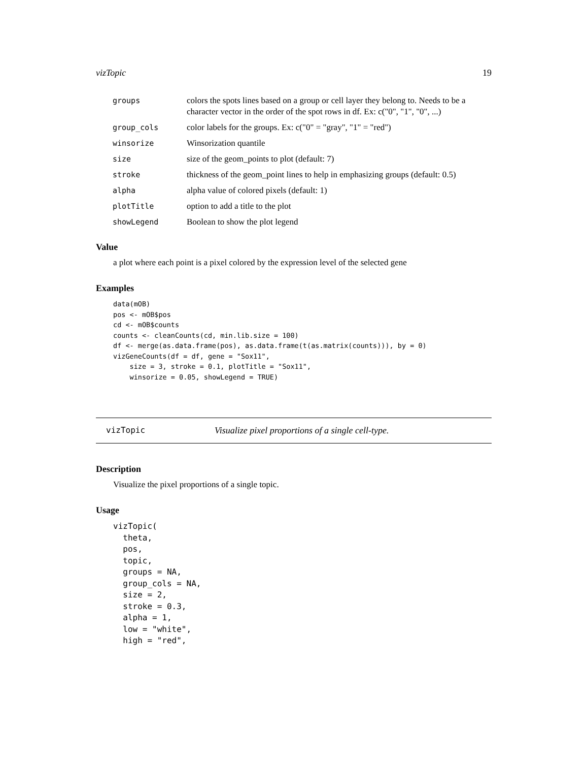vizTopic 19
| groups | colors the spots lines based on a group or cell layer they belong to. Needs to be a character vector in the order of the spot rows in df. Ex: c("0", "1", "0", ...) |
| group_cols | color labels for the groups. Ex: c("0" = "gray", "1" = "red") |
| winsorize | Winsorization quantile |
| size | size of the geom_points to plot (default: 7) |
| stroke | thickness of the geom_point lines to help in emphasizing groups (default: 0.5) |
| alpha | alpha value of colored pixels (default: 1) |
| plotTitle | option to add a title to the plot |
| showLegend | Boolean to show the plot legend |
Value
a plot where each point is a pixel colored by the expression level of the selected gene
Examples
data(mOB)
pos <- mOB$pos
cd <- mOB$counts
counts <- cleanCounts(cd, min.lib.size = 100)
df <- merge(as.data.frame(pos), as.data.frame(t(as.matrix(counts))), by = 0)
vizGeneCounts(df = df, gene = "Sox11",
    size = 3, stroke = 0.1, plotTitle = "Sox11",
    winsorize = 0.05, showLegend = TRUE)
vizTopic Visualize pixel proportions of a single cell-type.
Description
Visualize the pixel proportions of a single topic.
Usage
vizTopic(
  theta,
  pos,
  topic,
  groups = NA,
  group_cols = NA,
  size = 2,
  stroke = 0.3,
  alpha = 1,
  low = "white",
  high = "red",